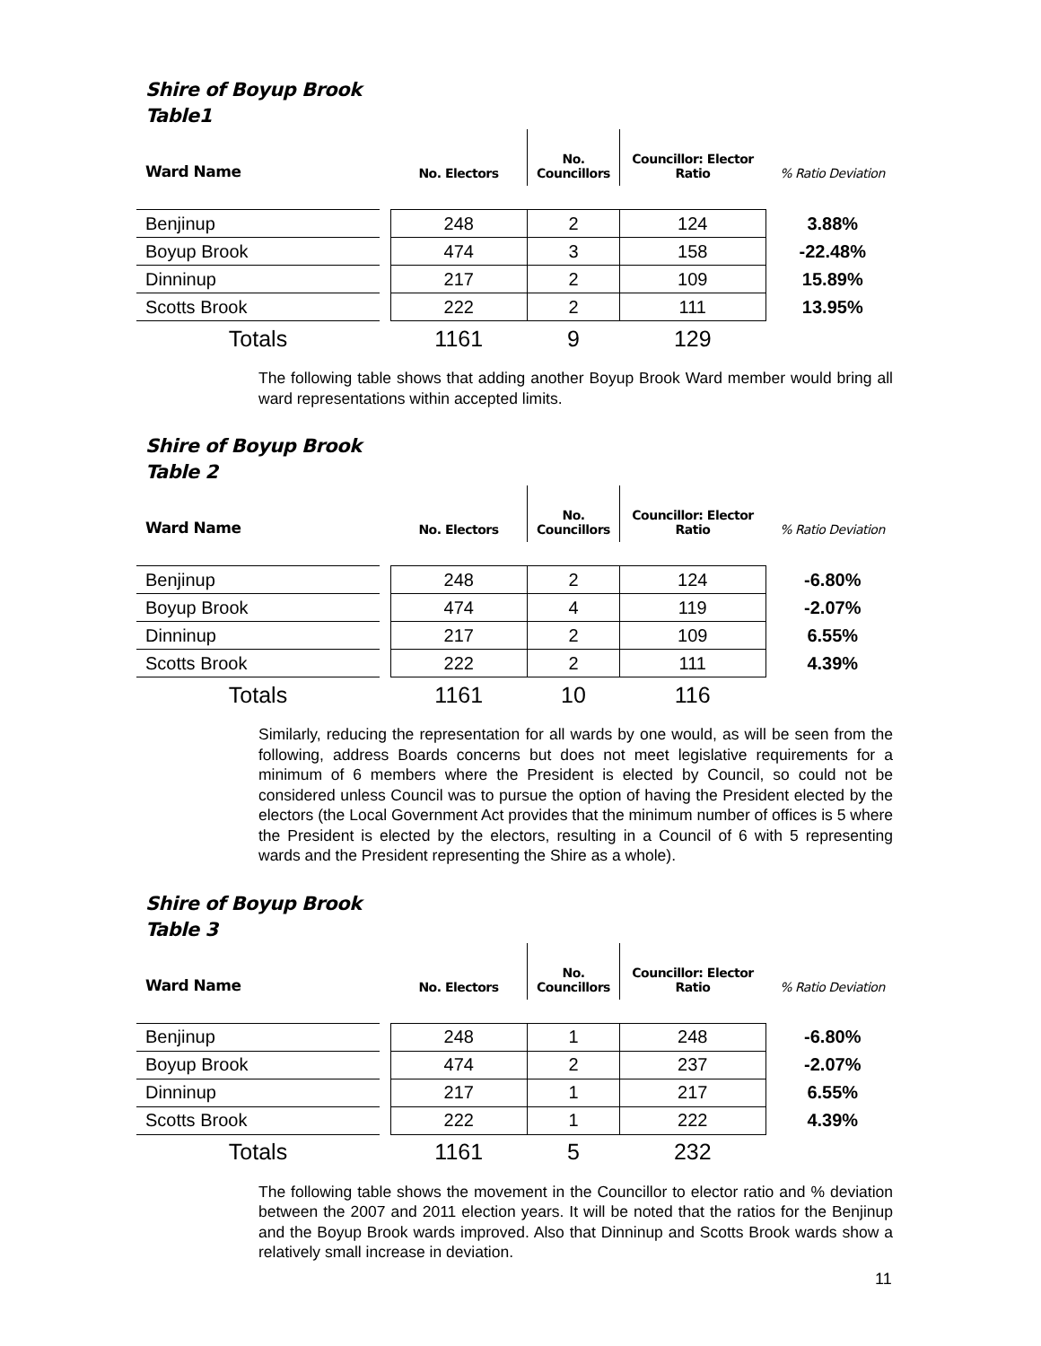Shire of Boyup Brook
Table1
| Ward Name | | No. Electors | No. Councillors | Councillor: Elector Ratio | % Ratio Deviation |
| --- | --- | --- | --- | --- | --- |
| Benjinup | | 248 | 2 | 124 | 3.88% |
| Boyup Brook | | 474 | 3 | 158 | -22.48% |
| Dinninup | | 217 | 2 | 109 | 15.89% |
| Scotts Brook | | 222 | 2 | 111 | 13.95% |
| Totals | | 1161 | 9 | 129 | |
The following table shows that adding another Boyup Brook Ward member would bring all ward representations within accepted limits.
Shire of Boyup Brook
Table 2
| Ward Name | | No. Electors | No. Councillors | Councillor: Elector Ratio | % Ratio Deviation |
| --- | --- | --- | --- | --- | --- |
| Benjinup | | 248 | 2 | 124 | -6.80% |
| Boyup Brook | | 474 | 4 | 119 | -2.07% |
| Dinninup | | 217 | 2 | 109 | 6.55% |
| Scotts Brook | | 222 | 2 | 111 | 4.39% |
| Totals | | 1161 | 10 | 116 | |
Similarly, reducing the representation for all wards by one would, as will be seen from the following, address Boards concerns but does not meet legislative requirements for a minimum of 6 members where the President is elected by Council, so could not be considered unless Council was to pursue the option of having the President elected by the electors (the Local Government Act provides that the minimum number of offices is 5 where the President is elected by the electors, resulting in a Council of 6 with 5 representing wards and the President representing the Shire as a whole).
Shire of Boyup Brook
Table 3
| Ward Name | | No. Electors | No. Councillors | Councillor: Elector Ratio | % Ratio Deviation |
| --- | --- | --- | --- | --- | --- |
| Benjinup | | 248 | 1 | 248 | -6.80% |
| Boyup Brook | | 474 | 2 | 237 | -2.07% |
| Dinninup | | 217 | 1 | 217 | 6.55% |
| Scotts Brook | | 222 | 1 | 222 | 4.39% |
| Totals | | 1161 | 5 | 232 | |
The following table shows the movement in the Councillor to elector ratio and % deviation between the 2007 and 2011 election years. It will be noted that the ratios for the Benjinup and the Boyup Brook wards improved. Also that Dinninup and Scotts Brook wards show a relatively small increase in deviation.
11